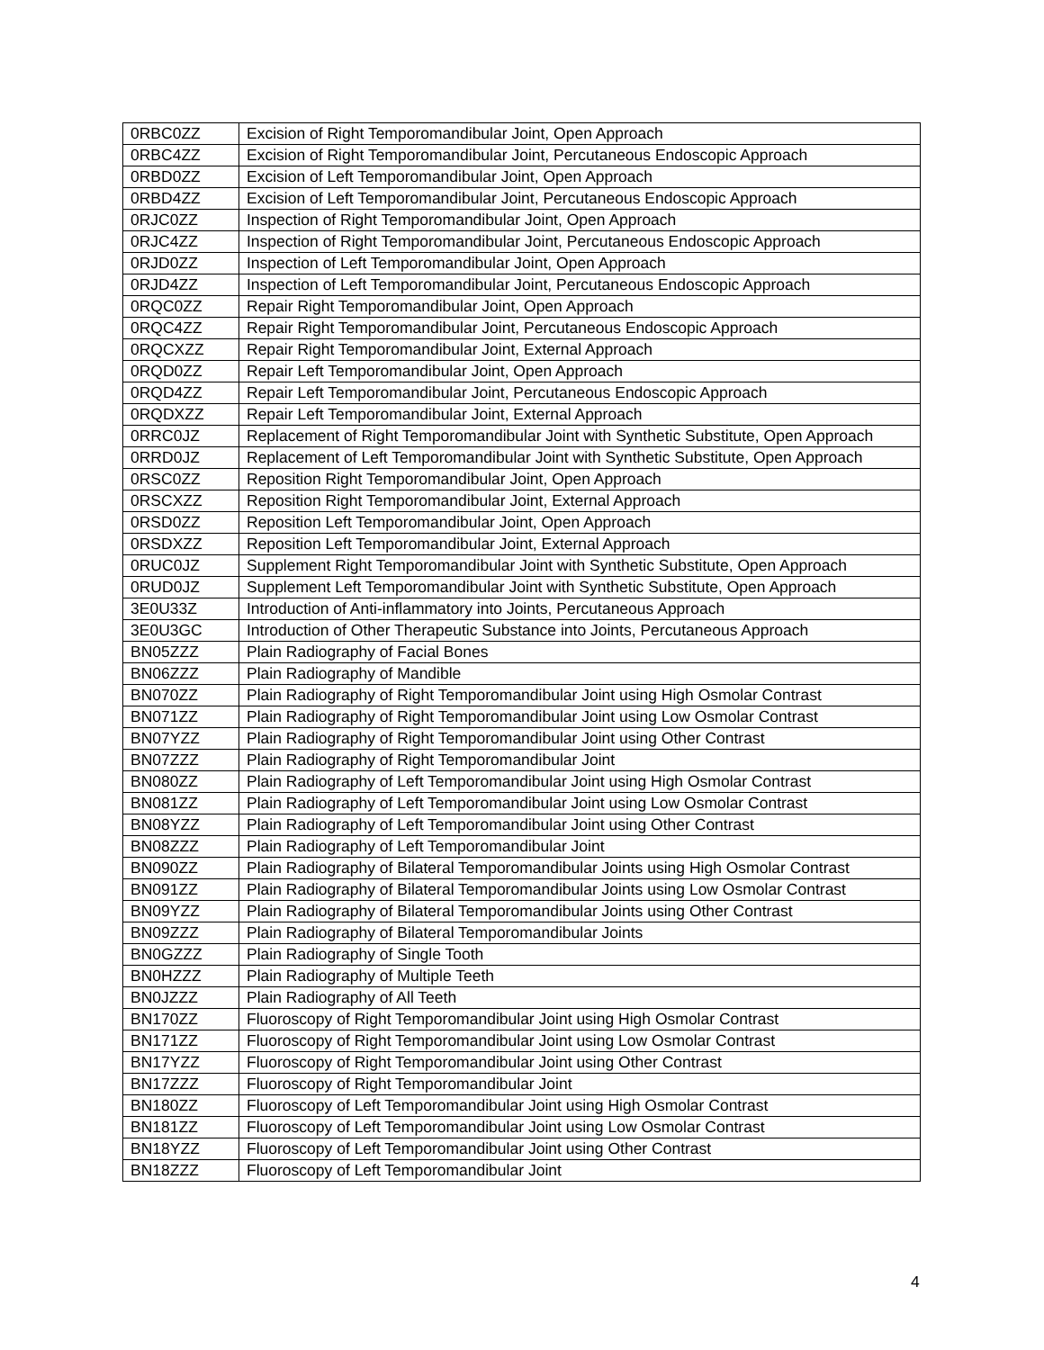| 0RBC0ZZ | Excision of Right Temporomandibular Joint, Open Approach |
| 0RBC4ZZ | Excision of Right Temporomandibular Joint, Percutaneous Endoscopic Approach |
| 0RBD0ZZ | Excision of Left Temporomandibular Joint, Open Approach |
| 0RBD4ZZ | Excision of Left Temporomandibular Joint, Percutaneous Endoscopic Approach |
| 0RJC0ZZ | Inspection of Right Temporomandibular Joint, Open Approach |
| 0RJC4ZZ | Inspection of Right Temporomandibular Joint, Percutaneous Endoscopic Approach |
| 0RJD0ZZ | Inspection of Left Temporomandibular Joint, Open Approach |
| 0RJD4ZZ | Inspection of Left Temporomandibular Joint, Percutaneous Endoscopic Approach |
| 0RQC0ZZ | Repair Right Temporomandibular Joint, Open Approach |
| 0RQC4ZZ | Repair Right Temporomandibular Joint, Percutaneous Endoscopic Approach |
| 0RQCXZZ | Repair Right Temporomandibular Joint, External Approach |
| 0RQD0ZZ | Repair Left Temporomandibular Joint, Open Approach |
| 0RQD4ZZ | Repair Left Temporomandibular Joint, Percutaneous Endoscopic Approach |
| 0RQDXZZ | Repair Left Temporomandibular Joint, External Approach |
| 0RRC0JZ | Replacement of Right Temporomandibular Joint with Synthetic Substitute, Open Approach |
| 0RRD0JZ | Replacement of Left Temporomandibular Joint with Synthetic Substitute, Open Approach |
| 0RSC0ZZ | Reposition Right Temporomandibular Joint, Open Approach |
| 0RSCXZZ | Reposition Right Temporomandibular Joint, External Approach |
| 0RSD0ZZ | Reposition Left Temporomandibular Joint, Open Approach |
| 0RSDXZZ | Reposition Left Temporomandibular Joint, External Approach |
| 0RUC0JZ | Supplement Right Temporomandibular Joint with Synthetic Substitute, Open Approach |
| 0RUD0JZ | Supplement Left Temporomandibular Joint with Synthetic Substitute, Open Approach |
| 3E0U33Z | Introduction of Anti-inflammatory into Joints, Percutaneous Approach |
| 3E0U3GC | Introduction of Other Therapeutic Substance into Joints, Percutaneous Approach |
| BN05ZZZ | Plain Radiography of Facial Bones |
| BN06ZZZ | Plain Radiography of Mandible |
| BN070ZZ | Plain Radiography of Right Temporomandibular Joint using High Osmolar Contrast |
| BN071ZZ | Plain Radiography of Right Temporomandibular Joint using Low Osmolar Contrast |
| BN07YZZ | Plain Radiography of Right Temporomandibular Joint using Other Contrast |
| BN07ZZZ | Plain Radiography of Right Temporomandibular Joint |
| BN080ZZ | Plain Radiography of Left Temporomandibular Joint using High Osmolar Contrast |
| BN081ZZ | Plain Radiography of Left Temporomandibular Joint using Low Osmolar Contrast |
| BN08YZZ | Plain Radiography of Left Temporomandibular Joint using Other Contrast |
| BN08ZZZ | Plain Radiography of Left Temporomandibular Joint |
| BN090ZZ | Plain Radiography of Bilateral Temporomandibular Joints using High Osmolar Contrast |
| BN091ZZ | Plain Radiography of Bilateral Temporomandibular Joints using Low Osmolar Contrast |
| BN09YZZ | Plain Radiography of Bilateral Temporomandibular Joints using Other Contrast |
| BN09ZZZ | Plain Radiography of Bilateral Temporomandibular Joints |
| BN0GZZZ | Plain Radiography of Single Tooth |
| BN0HZZZ | Plain Radiography of Multiple Teeth |
| BN0JZZZ | Plain Radiography of All Teeth |
| BN170ZZ | Fluoroscopy of Right Temporomandibular Joint using High Osmolar Contrast |
| BN171ZZ | Fluoroscopy of Right Temporomandibular Joint using Low Osmolar Contrast |
| BN17YZZ | Fluoroscopy of Right Temporomandibular Joint using Other Contrast |
| BN17ZZZ | Fluoroscopy of Right Temporomandibular Joint |
| BN180ZZ | Fluoroscopy of Left Temporomandibular Joint using High Osmolar Contrast |
| BN181ZZ | Fluoroscopy of Left Temporomandibular Joint using Low Osmolar Contrast |
| BN18YZZ | Fluoroscopy of Left Temporomandibular Joint using Other Contrast |
| BN18ZZZ | Fluoroscopy of Left Temporomandibular Joint |
4